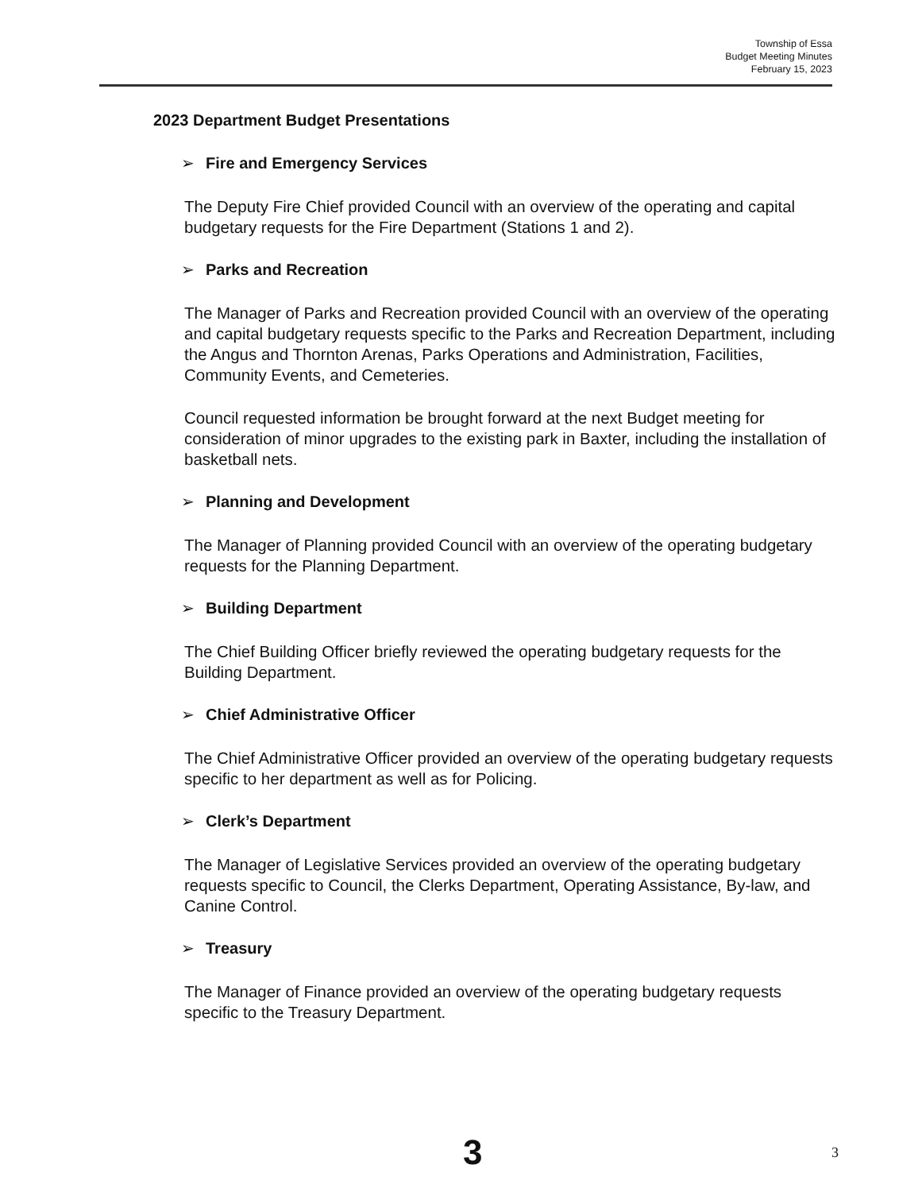Township of Essa
Budget Meeting Minutes
February 15, 2023
2023 Department Budget Presentations
➢ Fire and Emergency Services
The Deputy Fire Chief provided Council with an overview of the operating and capital budgetary requests for the Fire Department (Stations 1 and 2).
➢ Parks and Recreation
The Manager of Parks and Recreation provided Council with an overview of the operating and capital budgetary requests specific to the Parks and Recreation Department, including the Angus and Thornton Arenas, Parks Operations and Administration, Facilities, Community Events, and Cemeteries.
Council requested information be brought forward at the next Budget meeting for consideration of minor upgrades to the existing park in Baxter, including the installation of basketball nets.
➢ Planning and Development
The Manager of Planning provided Council with an overview of the operating budgetary requests for the Planning Department.
➢ Building Department
The Chief Building Officer briefly reviewed the operating budgetary requests for the Building Department.
➢ Chief Administrative Officer
The Chief Administrative Officer provided an overview of the operating budgetary requests specific to her department as well as for Policing.
➢ Clerk’s Department
The Manager of Legislative Services provided an overview of the operating budgetary requests specific to Council, the Clerks Department, Operating Assistance, By-law, and Canine Control.
➢ Treasury
The Manager of Finance provided an overview of the operating budgetary requests specific to the Treasury Department.
3 3